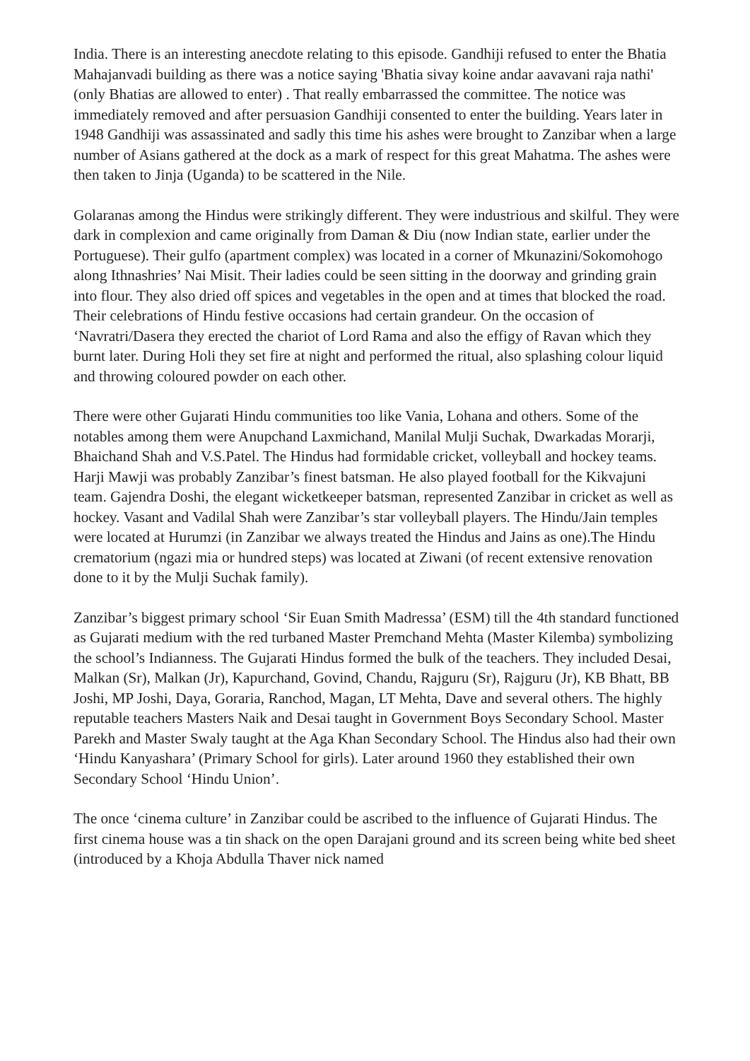India. There is an interesting anecdote relating to this episode. Gandhiji refused to enter the Bhatia Mahajanvadi building as there was a notice saying 'Bhatia sivay koine andar aavavani raja nathi' (only Bhatias are allowed to enter) . That really embarrassed the committee. The notice was immediately removed and after persuasion Gandhiji consented to enter the building. Years later in 1948 Gandhiji was assassinated and sadly this time his ashes were brought to Zanzibar when a large number of Asians gathered at the dock as a mark of respect for this great Mahatma. The ashes were then taken to Jinja (Uganda) to be scattered in the Nile.
Golaranas among the Hindus were strikingly different. They were industrious and skilful. They were dark in complexion and came originally from Daman & Diu (now Indian state, earlier under the Portuguese). Their gulfo (apartment complex) was located in a corner of Mkunazini/Sokomohogo along Ithnashries’ Nai Misit. Their ladies could be seen sitting in the doorway and grinding grain into flour. They also dried off spices and vegetables in the open and at times that blocked the road. Their celebrations of Hindu festive occasions had certain grandeur. On the occasion of ‘Navratri/Dasera they erected the chariot of Lord Rama and also the effigy of Ravan which they burnt later. During Holi they set fire at night and performed the ritual, also splashing colour liquid and throwing coloured powder on each other.
There were other Gujarati Hindu communities too like Vania, Lohana and others. Some of the notables among them were Anupchand Laxmichand, Manilal Mulji Suchak, Dwarkadas Morarji, Bhaichand Shah and V.S.Patel. The Hindus had formidable cricket, volleyball and hockey teams. Harji Mawji was probably Zanzibar’s finest batsman. He also played football for the Kikvajuni team. Gajendra Doshi, the elegant wicketkeeper batsman, represented Zanzibar in cricket as well as hockey. Vasant and Vadilal Shah were Zanzibar’s star volleyball players. The Hindu/Jain temples were located at Hurumzi (in Zanzibar we always treated the Hindus and Jains as one).The Hindu crematorium (ngazi mia or hundred steps) was located at Ziwani (of recent extensive renovation done to it by the Mulji Suchak family).
Zanzibar’s biggest primary school ‘Sir Euan Smith Madressa’ (ESM) till the 4th standard functioned as Gujarati medium with the red turbaned Master Premchand Mehta (Master Kilemba) symbolizing the school’s Indianness. The Gujarati Hindus formed the bulk of the teachers. They included Desai, Malkan (Sr), Malkan (Jr), Kapurchand, Govind, Chandu, Rajguru (Sr), Rajguru (Jr), KB Bhatt, BB Joshi, MP Joshi, Daya, Goraria, Ranchod, Magan, LT Mehta, Dave and several others. The highly reputable teachers Masters Naik and Desai taught in Government Boys Secondary School. Master Parekh and Master Swaly taught at the Aga Khan Secondary School. The Hindus also had their own ‘Hindu Kanyashara’ (Primary School for girls). Later around 1960 they established their own Secondary School ‘Hindu Union’.
The once ‘cinema culture’ in Zanzibar could be ascribed to the influence of Gujarati Hindus. The first cinema house was a tin shack on the open Darajani ground and its screen being white bed sheet (introduced by a Khoja Abdulla Thaver nick named